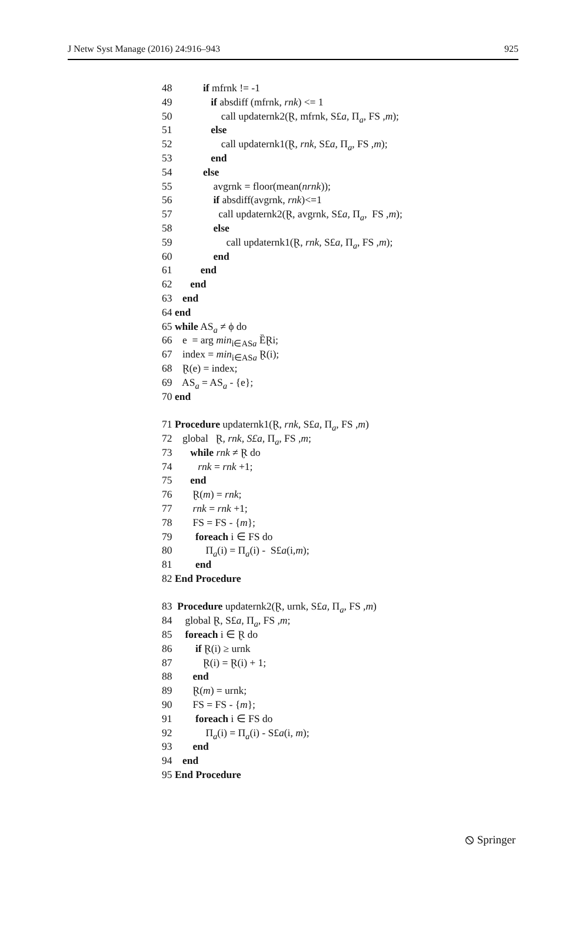J Netw Syst Manage (2016) 24:916–943 925
48 if mfrnk != -1
49 if absdiff (mfrnk, rnk) <= 1
50 call updaternk2(Ɽ, mfrnk, S£a, Π<sub>a</sub>, FS ,m);
51 else
52 call updaternk1(Ɽ, rnk, S£a, Π<sub>a</sub>, FS ,m);
53 end
54 else
55 avgrnk = floor(mean(nrnk));
56 if absdiff(avgrnk, rnk)<=1
57 call updaternk2(Ɽ, avgrnk, S£a, Π<sub>a</sub>, FS ,m);
58 else
59 call updaternk1(Ɽ, rnk, S£a, Π<sub>a</sub>, FS ,m);
60 end
61 end
62 end
63 end
64 end
65 while AS<sub>a</sub> ≠ ϕ do
66 e = arg min<sub>i∈ASa</sub> ȄⱤi;
67 index = min<sub>i∈ASa</sub> Ɽ(i);
68 Ɽ(e) = index;
69 AS<sub>a</sub> = AS<sub>a</sub> - {e};
70 end
71 Procedure updaternk1(Ɽ, rnk, S£a, Π<sub>a</sub>, FS ,m)
72 global Ɽ, rnk, S£a, Π<sub>a</sub>, FS ,m;
73 while rnk ≠ Ɽ do
74 rnk = rnk +1;
75 end
76 Ɽ(m) = rnk;
77 rnk = rnk +1;
78 FS = FS - {m};
79 foreach i ∈ FS do
80 Π<sub>a</sub>(i) = Π<sub>a</sub>(i) - S£a(i,m);
81 end
82 End Procedure
83 Procedure updaternk2(Ɽ, urnk, S£a, Π<sub>a</sub>, FS ,m)
84 global Ɽ, S£a, Π<sub>a</sub>, FS ,m;
85 foreach i ∈ Ɽ do
86 if Ɽ(i) ≥ urnk
87 Ɽ(i) = Ɽ(i) + 1;
88 end
89 Ɽ(m) = urnk;
90 FS = FS - {m};
91 foreach i ∈ FS do
92 Π<sub>a</sub>(i) = Π<sub>a</sub>(i) - S£a(i, m);
93 end
94 end
95 End Procedure
⦸ Springer